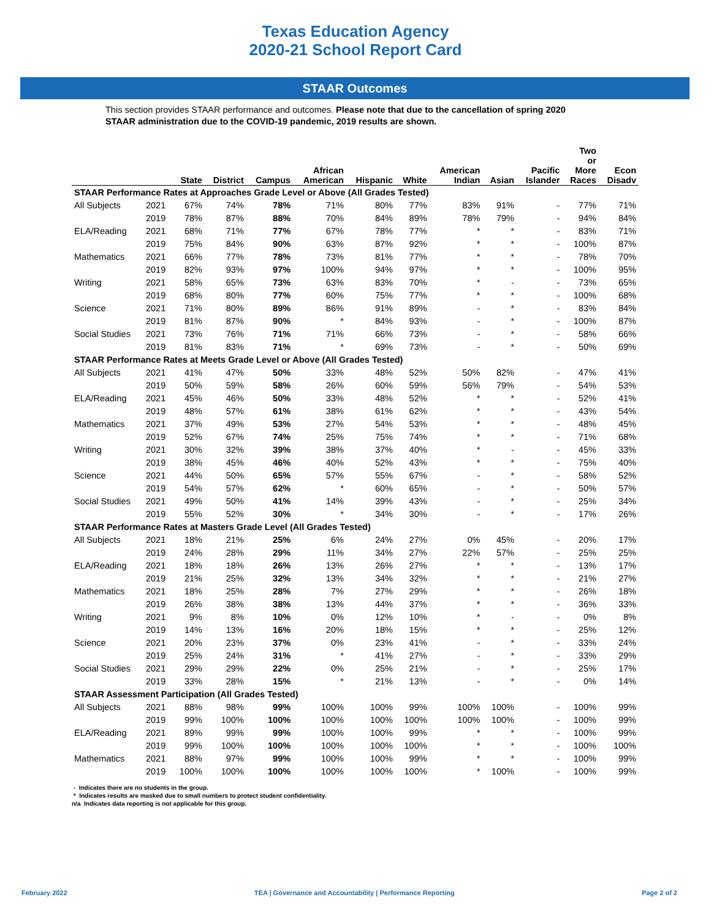Texas Education Agency
2020-21 School Report Card
STAAR Outcomes
This section provides STAAR performance and outcomes. Please note that due to the cancellation of spring 2020 STAAR administration due to the COVID-19 pandemic, 2019 results are shown.
| | | State | District | Campus | African American | Hispanic | White | American Indian | Asian | Pacific Islander | Two or More Races | Econ Disadv |
| --- | --- | --- | --- | --- | --- | --- | --- | --- | --- | --- | --- | --- |
| STAAR Performance Rates at Approaches Grade Level or Above (All Grades Tested) | | | | | | | | | | | | |
| All Subjects | 2021 | 67% | 74% | 78% | 71% | 80% | 77% | 83% | 91% | - | 77% | 71% |
| | 2019 | 78% | 87% | 88% | 70% | 84% | 89% | 78% | 79% | - | 94% | 84% |
| ELA/Reading | 2021 | 68% | 71% | 77% | 67% | 78% | 77% | * | * | - | 83% | 71% |
| | 2019 | 75% | 84% | 90% | 63% | 87% | 92% | * | * | - | 100% | 87% |
| Mathematics | 2021 | 66% | 77% | 78% | 73% | 81% | 77% | * | * | - | 78% | 70% |
| | 2019 | 82% | 93% | 97% | 100% | 94% | 97% | * | * | - | 100% | 95% |
| Writing | 2021 | 58% | 65% | 73% | 63% | 83% | 70% | * | - | - | 73% | 65% |
| | 2019 | 68% | 80% | 77% | 60% | 75% | 77% | * | * | - | 100% | 68% |
| Science | 2021 | 71% | 80% | 89% | 86% | 91% | 89% | - | * | - | 83% | 84% |
| | 2019 | 81% | 87% | 90% | * | 84% | 93% | - | * | - | 100% | 87% |
| Social Studies | 2021 | 73% | 76% | 71% | 71% | 66% | 73% | - | * | - | 58% | 66% |
| | 2019 | 81% | 83% | 71% | * | 69% | 73% | - | * | - | 50% | 69% |
| STAAR Performance Rates at Meets Grade Level or Above (All Grades Tested) | | | | | | | | | | | | |
| All Subjects | 2021 | 41% | 47% | 50% | 33% | 48% | 52% | 50% | 82% | - | 47% | 41% |
| | 2019 | 50% | 59% | 58% | 26% | 60% | 59% | 56% | 79% | - | 54% | 53% |
| ELA/Reading | 2021 | 45% | 46% | 50% | 33% | 48% | 52% | * | * | - | 52% | 41% |
| | 2019 | 48% | 57% | 61% | 38% | 61% | 62% | * | * | - | 43% | 54% |
| Mathematics | 2021 | 37% | 49% | 53% | 27% | 54% | 53% | * | * | - | 48% | 45% |
| | 2019 | 52% | 67% | 74% | 25% | 75% | 74% | * | * | - | 71% | 68% |
| Writing | 2021 | 30% | 32% | 39% | 38% | 37% | 40% | * | - | - | 45% | 33% |
| | 2019 | 38% | 45% | 46% | 40% | 52% | 43% | * | * | - | 75% | 40% |
| Science | 2021 | 44% | 50% | 65% | 57% | 55% | 67% | - | * | - | 58% | 52% |
| | 2019 | 54% | 57% | 62% | * | 60% | 65% | - | * | - | 50% | 57% |
| Social Studies | 2021 | 49% | 50% | 41% | 14% | 39% | 43% | - | * | - | 25% | 34% |
| | 2019 | 55% | 52% | 30% | * | 34% | 30% | - | * | - | 17% | 26% |
| STAAR Performance Rates at Masters Grade Level (All Grades Tested) | | | | | | | | | | | | |
| All Subjects | 2021 | 18% | 21% | 25% | 6% | 24% | 27% | 0% | 45% | - | 20% | 17% |
| | 2019 | 24% | 28% | 29% | 11% | 34% | 27% | 22% | 57% | - | 25% | 25% |
| ELA/Reading | 2021 | 18% | 18% | 26% | 13% | 26% | 27% | * | * | - | 13% | 17% |
| | 2019 | 21% | 25% | 32% | 13% | 34% | 32% | * | * | - | 21% | 27% |
| Mathematics | 2021 | 18% | 25% | 28% | 7% | 27% | 29% | * | * | - | 26% | 18% |
| | 2019 | 26% | 38% | 38% | 13% | 44% | 37% | * | * | - | 36% | 33% |
| Writing | 2021 | 9% | 8% | 10% | 0% | 12% | 10% | * | - | - | 0% | 8% |
| | 2019 | 14% | 13% | 16% | 20% | 18% | 15% | * | * | - | 25% | 12% |
| Science | 2021 | 20% | 23% | 37% | 0% | 23% | 41% | - | * | - | 33% | 24% |
| | 2019 | 25% | 24% | 31% | * | 41% | 27% | - | * | - | 33% | 29% |
| Social Studies | 2021 | 29% | 29% | 22% | 0% | 25% | 21% | - | * | - | 25% | 17% |
| | 2019 | 33% | 28% | 15% | * | 21% | 13% | - | * | - | 0% | 14% |
| STAAR Assessment Participation (All Grades Tested) | | | | | | | | | | | | |
| All Subjects | 2021 | 88% | 98% | 99% | 100% | 100% | 99% | 100% | 100% | - | 100% | 99% |
| | 2019 | 99% | 100% | 100% | 100% | 100% | 100% | 100% | 100% | - | 100% | 99% |
| ELA/Reading | 2021 | 89% | 99% | 99% | 100% | 100% | 99% | * | * | - | 100% | 99% |
| | 2019 | 99% | 100% | 100% | 100% | 100% | 100% | * | * | - | 100% | 100% |
| Mathematics | 2021 | 88% | 97% | 99% | 100% | 100% | 99% | * | * | - | 100% | 99% |
| | 2019 | 100% | 100% | 100% | 100% | 100% | 100% | * | 100% | - | 100% | 99% |
- Indicates there are no students in the group.
* Indicates results are masked due to small numbers to protect student confidentiality.
n/a Indicates data reporting is not applicable for this group.
February 2022 TEA | Governance and Accountability | Performance Reporting Page 2 of 2